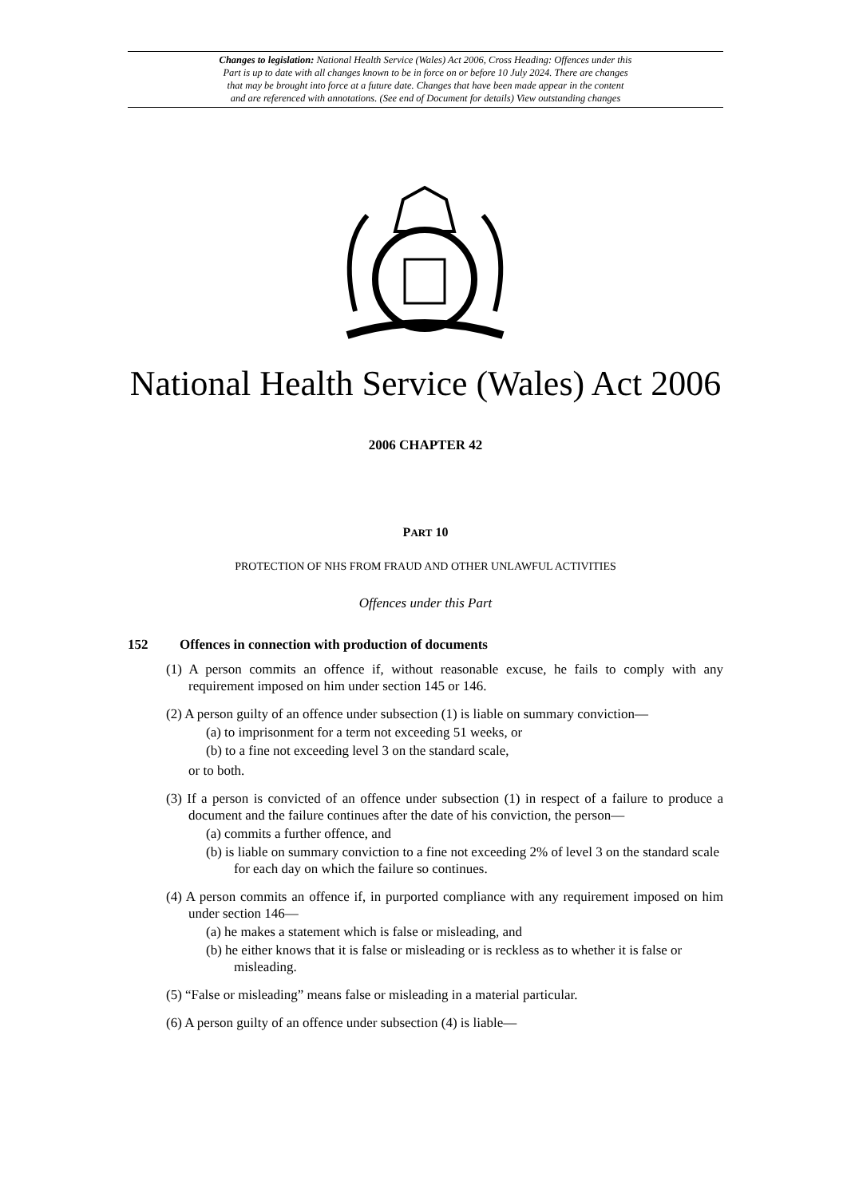Changes to legislation: National Health Service (Wales) Act 2006, Cross Heading: Offences under this
Part is up to date with all changes known to be in force on or before 10 July 2024. There are changes
that may be brought into force at a future date. Changes that have been made appear in the content
and are referenced with annotations. (See end of Document for details) View outstanding changes
National Health Service (Wales) Act 2006
2006 CHAPTER 42
PART 10
PROTECTION OF NHS FROM FRAUD AND OTHER UNLAWFUL ACTIVITIES
Offences under this Part
152 Offences in connection with production of documents
(1) A person commits an offence if, without reasonable excuse, he fails to comply with any requirement imposed on him under section 145 or 146.
(2) A person guilty of an offence under subsection (1) is liable on summary conviction—
(a) to imprisonment for a term not exceeding 51 weeks, or
(b) to a fine not exceeding level 3 on the standard scale,
or to both.
(3) If a person is convicted of an offence under subsection (1) in respect of a failure to produce a document and the failure continues after the date of his conviction, the person—
(a) commits a further offence, and
(b) is liable on summary conviction to a fine not exceeding 2% of level 3 on the standard scale for each day on which the failure so continues.
(4) A person commits an offence if, in purported compliance with any requirement imposed on him under section 146—
(a) he makes a statement which is false or misleading, and
(b) he either knows that it is false or misleading or is reckless as to whether it is false or misleading.
(5) “False or misleading” means false or misleading in a material particular.
(6) A person guilty of an offence under subsection (4) is liable—